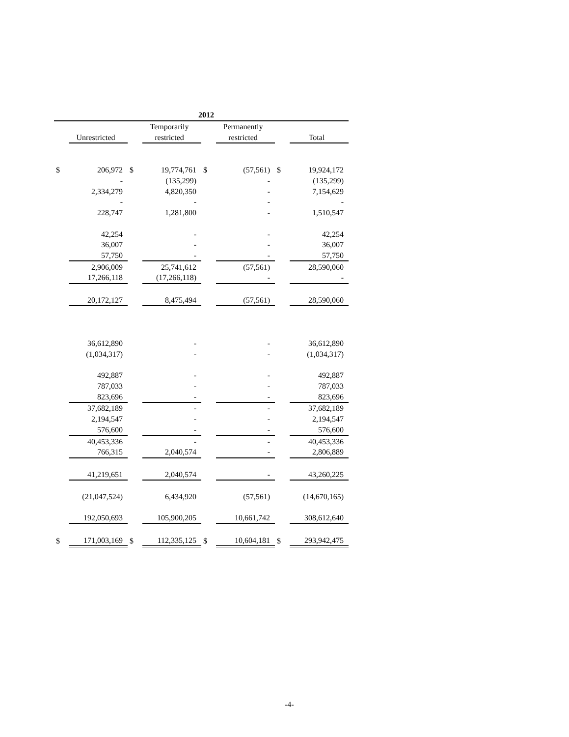| 2012 | | | | | | | |
| --- | --- | --- | --- | --- | --- | --- | --- |
| | | | Temporarily | | Permanently | | |
| | Unrestricted | | restricted | | restricted | | Total |
| $ | 206,972 | $ | 19,774,761 | $ | (57,561) | $ | 19,924,172 |
| | - | | (135,299) | | - | | (135,299) |
| | 2,334,279 | | 4,820,350 | | - | | 7,154,629 |
| | - | | - | | - | | - |
| | 228,747 | | 1,281,800 | | - | | 1,510,547 |
| | 42,254 | | - | | - | | 42,254 |
| | 36,007 | | - | | - | | 36,007 |
| | 57,750 | | - | | - | | 57,750 |
| | 2,906,009 | | 25,741,612 | | (57,561) | | 28,590,060 |
| | 17,266,118 | | (17,266,118) | | - | | - |
| | 20,172,127 | | 8,475,494 | | (57,561) | | 28,590,060 |
| | 36,612,890 | | - | | - | | 36,612,890 |
| | (1,034,317) | | - | | - | | (1,034,317) |
| | 492,887 | | - | | - | | 492,887 |
| | 787,033 | | - | | - | | 787,033 |
| | 823,696 | | - | | - | | 823,696 |
| | 37,682,189 | | - | | - | | 37,682,189 |
| | 2,194,547 | | - | | - | | 2,194,547 |
| | 576,600 | | - | | - | | 576,600 |
| | 40,453,336 | | - | | - | | 40,453,336 |
| | 766,315 | | 2,040,574 | | - | | 2,806,889 |
| | 41,219,651 | | 2,040,574 | | - | | 43,260,225 |
| | (21,047,524) | | 6,434,920 | | (57,561) | | (14,670,165) |
| | 192,050,693 | | 105,900,205 | | 10,661,742 | | 308,612,640 |
| $ | 171,003,169 | $ | 112,335,125 | $ | 10,604,181 | $ | 293,942,475 |
-4-